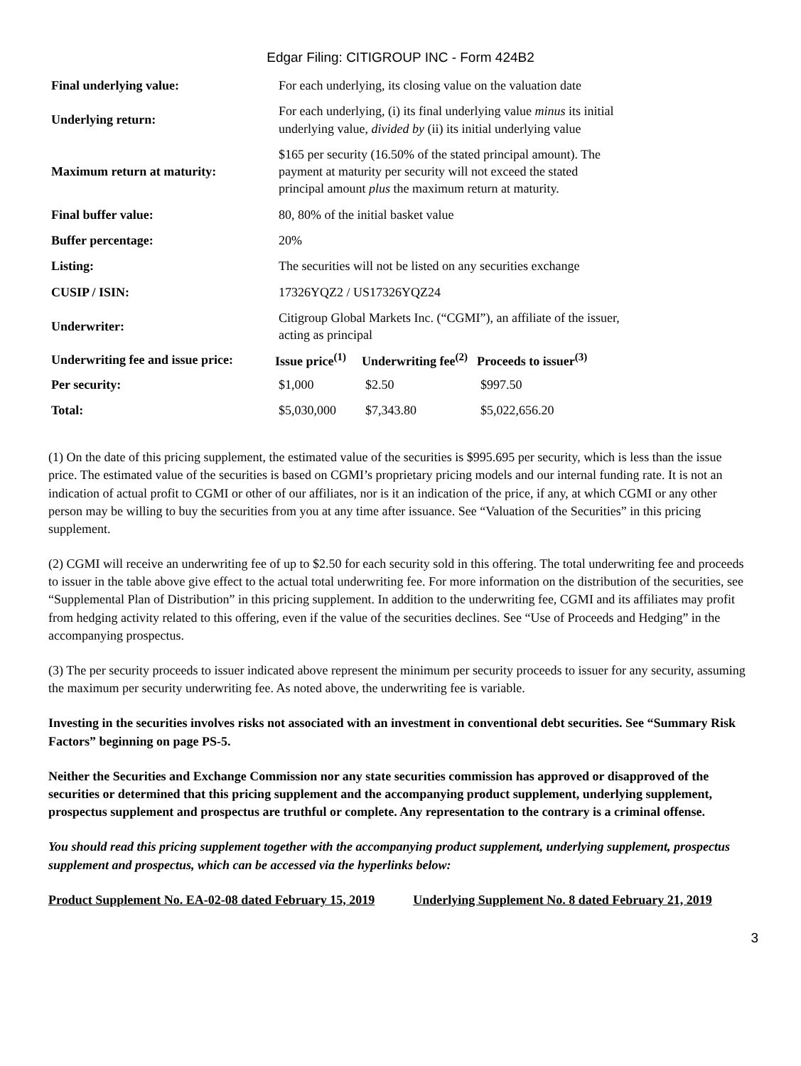Edgar Filing: CITIGROUP INC - Form 424B2
| Final underlying value: | For each underlying, its closing value on the valuation date | | |
| Underlying return: | For each underlying, (i) its final underlying value minus its initial underlying value, divided by (ii) its initial underlying value | | |
| Maximum return at maturity: | $165 per security (16.50% of the stated principal amount). The payment at maturity per security will not exceed the stated principal amount plus the maximum return at maturity. | | |
| Final buffer value: | 80, 80% of the initial basket value | | |
| Buffer percentage: | 20% | | |
| Listing: | The securities will not be listed on any securities exchange | | |
| CUSIP / ISIN: | 17326YQZ2 / US17326YQZ24 | | |
| Underwriter: | Citigroup Global Markets Inc. (“CGMI”), an affiliate of the issuer, acting as principal | | |
| Underwriting fee and issue price: | Issue price<sup>(1)</sup> | Underwriting fee<sup>(2)</sup> | Proceeds to issuer<sup>(3)</sup> |
| Per security: | $1,000 | $2.50 | $997.50 |
| Total: | $5,030,000 | $7,343.80 | $5,022,656.20 |
(1) On the date of this pricing supplement, the estimated value of the securities is $995.695 per security, which is less than the issue price. The estimated value of the securities is based on CGMI’s proprietary pricing models and our internal funding rate. It is not an indication of actual profit to CGMI or other of our affiliates, nor is it an indication of the price, if any, at which CGMI or any other person may be willing to buy the securities from you at any time after issuance. See “Valuation of the Securities” in this pricing supplement.
(2) CGMI will receive an underwriting fee of up to $2.50 for each security sold in this offering. The total underwriting fee and proceeds to issuer in the table above give effect to the actual total underwriting fee. For more information on the distribution of the securities, see “Supplemental Plan of Distribution” in this pricing supplement. In addition to the underwriting fee, CGMI and its affiliates may profit from hedging activity related to this offering, even if the value of the securities declines. See “Use of Proceeds and Hedging” in the accompanying prospectus.
(3) The per security proceeds to issuer indicated above represent the minimum per security proceeds to issuer for any security, assuming the maximum per security underwriting fee. As noted above, the underwriting fee is variable.
Investing in the securities involves risks not associated with an investment in conventional debt securities. See “Summary Risk Factors” beginning on page PS-5.
Neither the Securities and Exchange Commission nor any state securities commission has approved or disapproved of the securities or determined that this pricing supplement and the accompanying product supplement, underlying supplement, prospectus supplement and prospectus are truthful or complete. Any representation to the contrary is a criminal offense.
You should read this pricing supplement together with the accompanying product supplement, underlying supplement, prospectus supplement and prospectus, which can be accessed via the hyperlinks below:
Product Supplement No. EA-02-08 dated February 15, 2019 Underlying Supplement No. 8 dated February 21, 2019
3